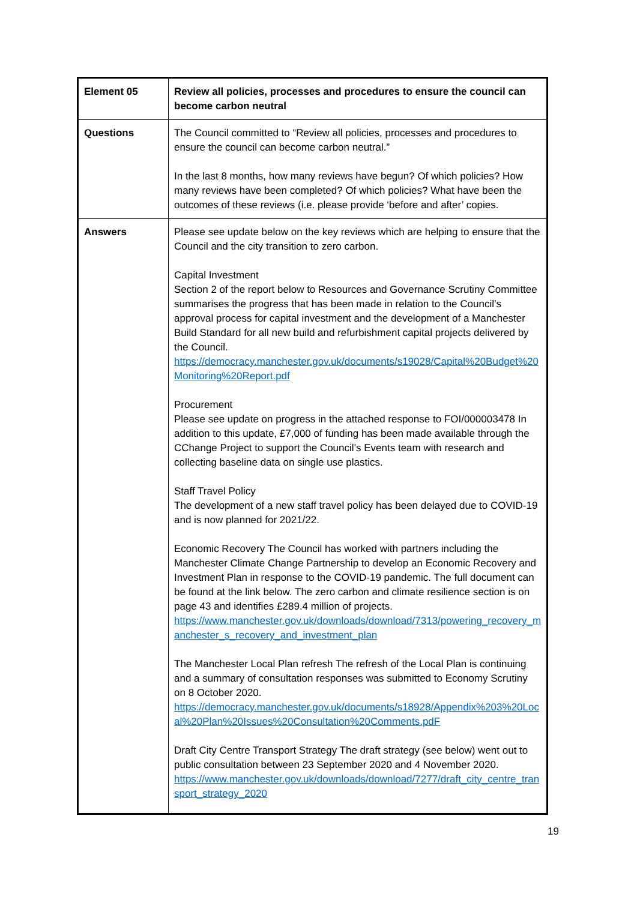| Element 05 | Review all policies, processes and procedures to ensure the council can become carbon neutral |
| Questions | The Council committed to “Review all policies, processes and procedures to ensure the council can become carbon neutral.” In the last 8 months, how many reviews have begun? Of which policies? How many reviews have been completed? Of which policies? What have been the outcomes of these reviews (i.e. please provide ‘before and after’ copies. |
| Answers | Please see update below on the key reviews which are helping to ensure that the Council and the city transition to zero carbon. Capital Investment Section 2 of the report below to Resources and Governance Scrutiny Committee summarises the progress that has been made in relation to the Council’s approval process for capital investment and the development of a Manchester Build Standard for all new build and refurbishment capital projects delivered by the Council. https://democracy.manchester.gov.uk/documents/s19028/Capital%20Budget%20Monitoring%20Report.pdf Procurement Please see update on progress in the attached response to FOI/000003478 In addition to this update, £7,000 of funding has been made available through the CChange Project to support the Council’s Events team with research and collecting baseline data on single use plastics. Staff Travel Policy The development of a new staff travel policy has been delayed due to COVID-19 and is now planned for 2021/22. Economic Recovery The Council has worked with partners including the Manchester Climate Change Partnership to develop an Economic Recovery and Investment Plan in response to the COVID-19 pandemic. The full document can be found at the link below. The zero carbon and climate resilience section is on page 43 and identifies £289.4 million of projects. https://www.manchester.gov.uk/downloads/download/7313/powering_recovery_manchester_s_recovery_and_investment_plan The Manchester Local Plan refresh The refresh of the Local Plan is continuing and a summary of consultation responses was submitted to Economy Scrutiny on 8 October 2020. https://democracy.manchester.gov.uk/documents/s18928/Appendix%203%20Local%20Plan%20Issues%20Consultation%20Comments.pdF Draft City Centre Transport Strategy The draft strategy (see below) went out to public consultation between 23 September 2020 and 4 November 2020. https://www.manchester.gov.uk/downloads/download/7277/draft_city_centre_transport_strategy_2020 |
19